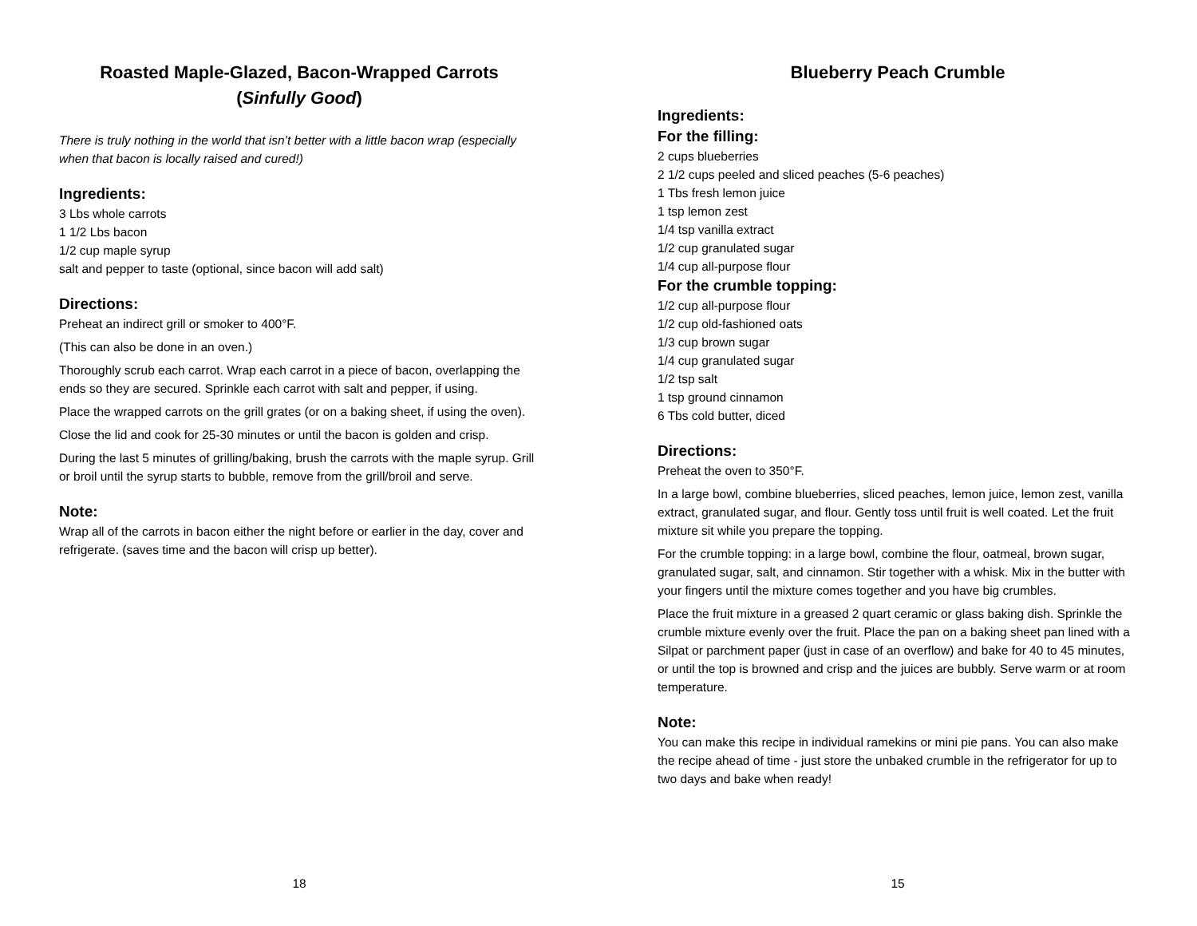Roasted Maple-Glazed, Bacon-Wrapped Carrots
(Sinfully Good)
There is truly nothing in the world that isn’t better with a little bacon wrap (especially when that bacon is locally raised and cured!)
Ingredients:
3 Lbs whole carrots
1 1/2 Lbs bacon
1/2 cup maple syrup
salt and pepper to taste (optional, since bacon will add salt)
Directions:
Preheat an indirect grill or smoker to 400°F.
(This can also be done in an oven.)
Thoroughly scrub each carrot. Wrap each carrot in a piece of bacon, overlapping the ends so they are secured. Sprinkle each carrot with salt and pepper, if using.
Place the wrapped carrots on the grill grates (or on a baking sheet, if using the oven).
Close the lid and cook for 25-30 minutes or until the bacon is golden and crisp.
During the last 5 minutes of grilling/baking, brush the carrots with the maple syrup. Grill or broil until the syrup starts to bubble, remove from the grill/broil and serve.
Note:
Wrap all of the carrots in bacon either the night before or earlier in the day, cover and refrigerate. (saves time and the bacon will crisp up better).
18
Blueberry Peach Crumble
Ingredients:
For the filling:
2 cups blueberries
2 1/2 cups peeled and sliced peaches (5-6 peaches)
1 Tbs fresh lemon juice
1 tsp lemon zest
1/4 tsp vanilla extract
1/2 cup granulated sugar
1/4 cup all-purpose flour
For the crumble topping:
1/2 cup all-purpose flour
1/2 cup old-fashioned oats
1/3 cup brown sugar
1/4 cup granulated sugar
1/2 tsp salt
1 tsp ground cinnamon
6 Tbs cold butter, diced
Directions:
Preheat the oven to 350°F.
In a large bowl, combine blueberries, sliced peaches, lemon juice, lemon zest, vanilla extract, granulated sugar, and flour. Gently toss until fruit is well coated. Let the fruit mixture sit while you prepare the topping.
For the crumble topping: in a large bowl, combine the flour, oatmeal, brown sugar, granulated sugar, salt, and cinnamon. Stir together with a whisk. Mix in the butter with your fingers until the mixture comes together and you have big crumbles.
Place the fruit mixture in a greased 2 quart ceramic or glass baking dish. Sprinkle the crumble mixture evenly over the fruit. Place the pan on a baking sheet pan lined with a Silpat or parchment paper (just in case of an overflow) and bake for 40 to 45 minutes, or until the top is browned and crisp and the juices are bubbly. Serve warm or at room temperature.
Note:
You can make this recipe in individual ramekins or mini pie pans. You can also make the recipe ahead of time - just store the unbaked crumble in the refrigerator for up to two days and bake when ready!
15